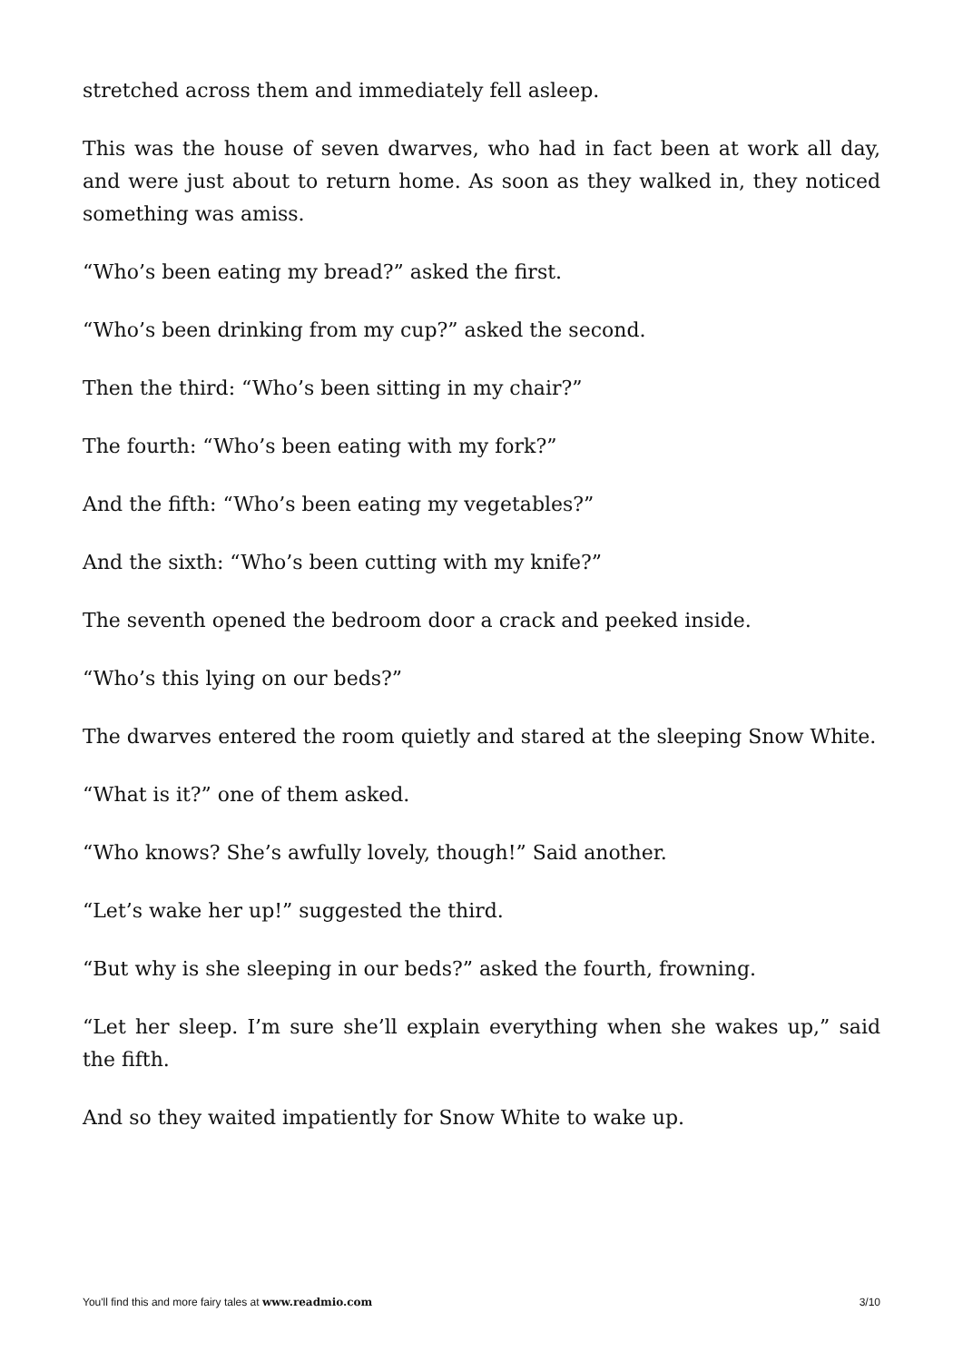stretched across them and immediately fell asleep.
This was the house of seven dwarves, who had in fact been at work all day, and were just about to return home. As soon as they walked in, they noticed something was amiss.
“Who’s been eating my bread?” asked the first.
“Who’s been drinking from my cup?” asked the second.
Then the third: “Who’s been sitting in my chair?”
The fourth: “Who’s been eating with my fork?”
And the fifth: “Who’s been eating my vegetables?”
And the sixth: “Who’s been cutting with my knife?”
The seventh opened the bedroom door a crack and peeked inside.
“Who’s this lying on our beds?”
The dwarves entered the room quietly and stared at the sleeping Snow White.
“What is it?” one of them asked.
“Who knows? She’s awfully lovely, though!” Said another.
“Let’s wake her up!” suggested the third.
“But why is she sleeping in our beds?” asked the fourth, frowning.
“Let her sleep. I’m sure she’ll explain everything when she wakes up,” said the fifth.
And so they waited impatiently for Snow White to wake up.
You'll find this and more fairy tales at www.readmio.com 3/10